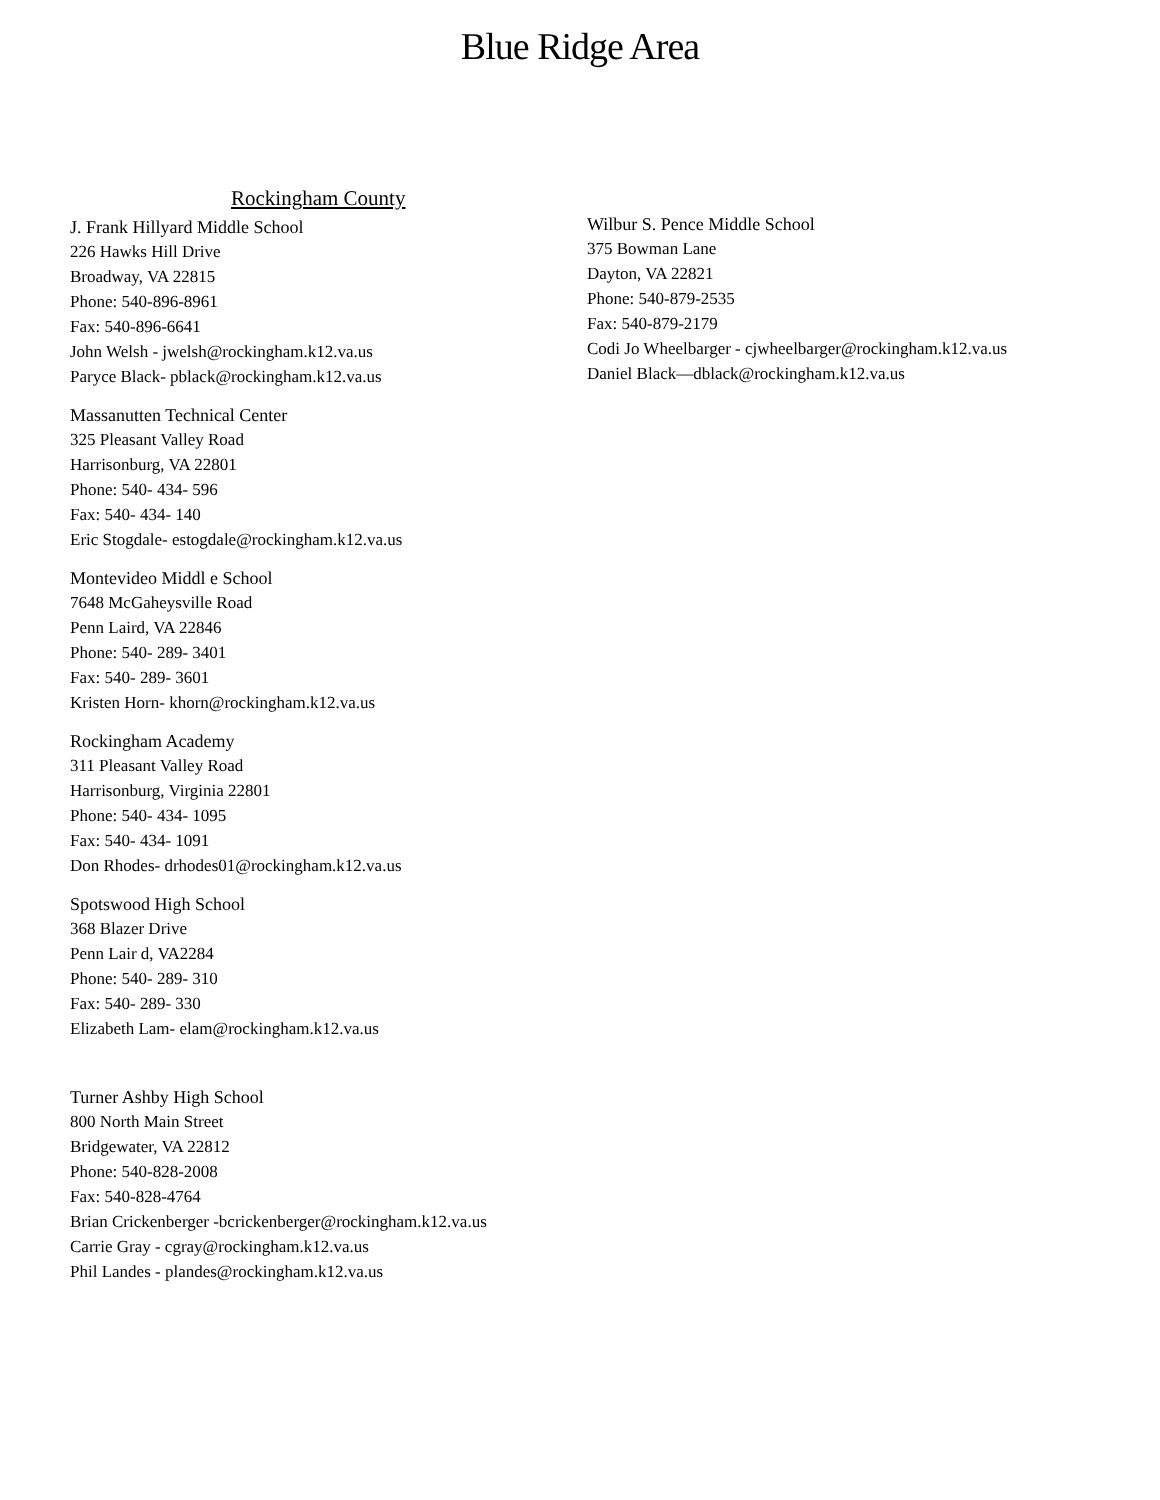Blue Ridge Area
Rockingham County
J. Frank Hillyard Middle School
226 Hawks Hill Drive
Broadway, VA 22815
Phone: 540-896-8961
Fax: 540-896-6641
John Welsh - jwelsh@rockingham.k12.va.us
Paryce Black- pblack@rockingham.k12.va.us
Massanutten Technical Center
325 Pleasant Valley Road
Harrisonburg, VA 22801
Phone: 540- 434- 596
Fax: 540- 434- 140
Eric Stogdale- estogdale@rockingham.k12.va.us
Montevideo Middl e School
7648 McGaheysville Road
Penn Laird, VA 22846
Phone: 540- 289- 3401
Fax: 540- 289- 3601
Kristen Horn- khorn@rockingham.k12.va.us
Rockingham Academy
311 Pleasant Valley Road
Harrisonburg, Virginia 22801
Phone: 540- 434- 1095
Fax: 540- 434- 1091
Don Rhodes- drhodes01@rockingham.k12.va.us
Spotswood High School
368 Blazer Drive
Penn Lair d, VA2284
Phone: 540- 289- 310
Fax: 540- 289- 330
Elizabeth Lam- elam@rockingham.k12.va.us
Turner Ashby High School
800 North Main Street
Bridgewater, VA 22812
Phone: 540-828-2008
Fax: 540-828-4764
Brian Crickenberger -bcrickenberger@rockingham.k12.va.us
Carrie Gray - cgray@rockingham.k12.va.us
Phil Landes - plandes@rockingham.k12.va.us
Wilbur S. Pence Middle School
375 Bowman Lane
Dayton, VA 22821
Phone: 540-879-2535
Fax: 540-879-2179
Codi Jo Wheelbarger - cjwheelbarger@rockingham.k12.va.us
Daniel Black—dblack@rockingham.k12.va.us